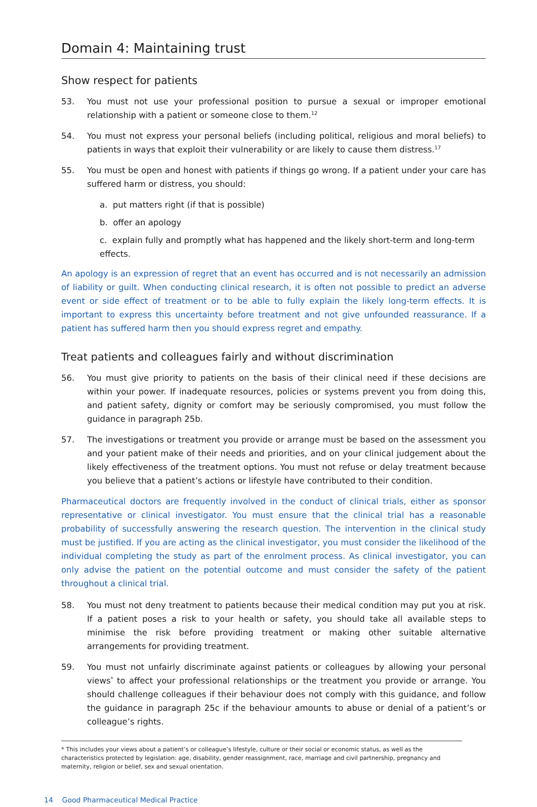Domain 4: Maintaining trust
Show respect for patients
53. You must not use your professional position to pursue a sexual or improper emotional relationship with a patient or someone close to them.<sup>12</sup>
54. You must not express your personal beliefs (including political, religious and moral beliefs) to patients in ways that exploit their vulnerability or are likely to cause them distress.<sup>17</sup>
55. You must be open and honest with patients if things go wrong. If a patient under your care has suffered harm or distress, you should:
a. put matters right (if that is possible)
b. offer an apology
c. explain fully and promptly what has happened and the likely short-term and long-term effects.
An apology is an expression of regret that an event has occurred and is not necessarily an admission of liability or guilt. When conducting clinical research, it is often not possible to predict an adverse event or side effect of treatment or to be able to fully explain the likely long-term effects. It is important to express this uncertainty before treatment and not give unfounded reassurance. If a patient has suffered harm then you should express regret and empathy.
Treat patients and colleagues fairly and without discrimination
56. You must give priority to patients on the basis of their clinical need if these decisions are within your power. If inadequate resources, policies or systems prevent you from doing this, and patient safety, dignity or comfort may be seriously compromised, you must follow the guidance in paragraph 25b.
57. The investigations or treatment you provide or arrange must be based on the assessment you and your patient make of their needs and priorities, and on your clinical judgement about the likely effectiveness of the treatment options. You must not refuse or delay treatment because you believe that a patient’s actions or lifestyle have contributed to their condition.
Pharmaceutical doctors are frequently involved in the conduct of clinical trials, either as sponsor representative or clinical investigator. You must ensure that the clinical trial has a reasonable probability of successfully answering the research question. The intervention in the clinical study must be justified. If you are acting as the clinical investigator, you must consider the likelihood of the individual completing the study as part of the enrolment process. As clinical investigator, you can only advise the patient on the potential outcome and must consider the safety of the patient throughout a clinical trial.
58. You must not deny treatment to patients because their medical condition may put you at risk. If a patient poses a risk to your health or safety, you should take all available steps to minimise the risk before providing treatment or making other suitable alternative arrangements for providing treatment.
59. You must not unfairly discriminate against patients or colleagues by allowing your personal views<sup>*</sup> to affect your professional relationships or the treatment you provide or arrange. You should challenge colleagues if their behaviour does not comply with this guidance, and follow the guidance in paragraph 25c if the behaviour amounts to abuse or denial of a patient’s or colleague’s rights.
* This includes your views about a patient’s or colleague’s lifestyle, culture or their social or economic status, as well as the characteristics protected by legislation: age, disability, gender reassignment, race, marriage and civil partnership, pregnancy and maternity, religion or belief, sex and sexual orientation.
14 Good Pharmaceutical Medical Practice